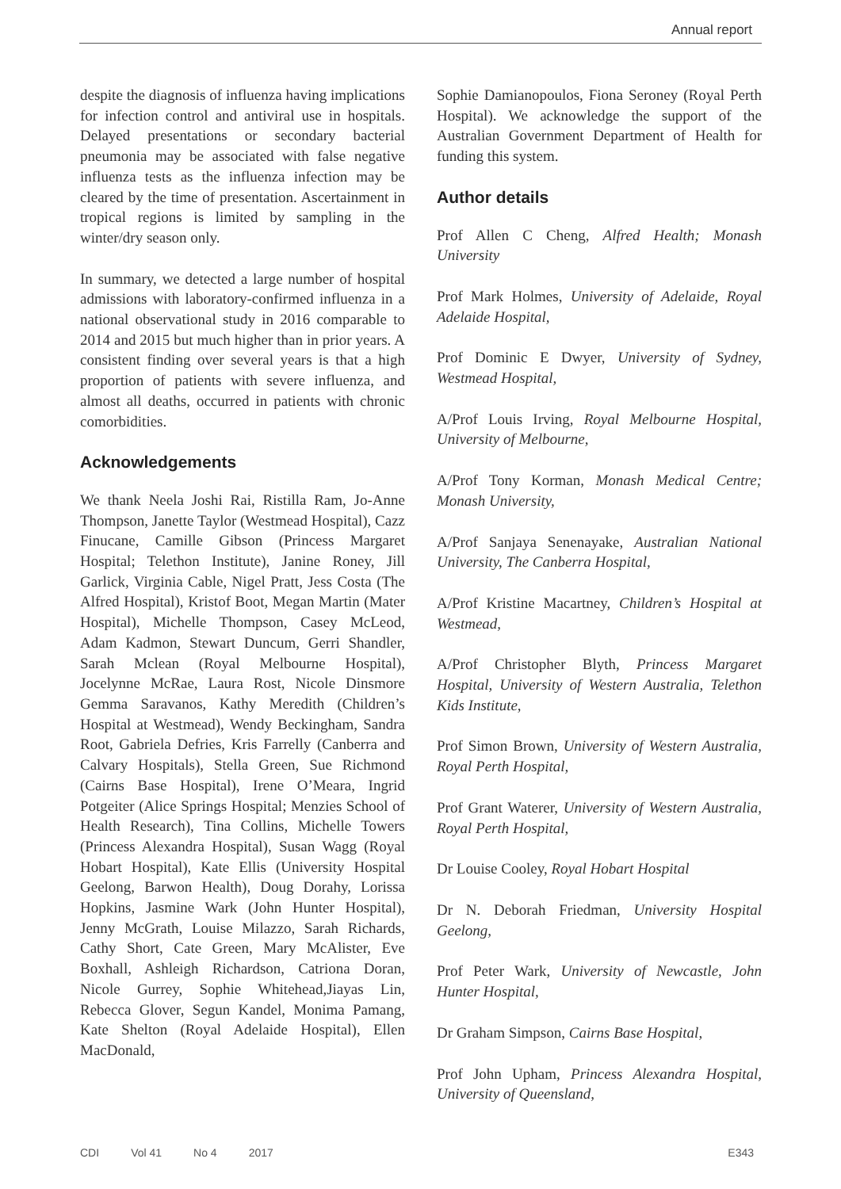Annual report
despite the diagnosis of influenza having implications for infection control and antiviral use in hospitals. Delayed presentations or secondary bacterial pneumonia may be associated with false negative influenza tests as the influenza infection may be cleared by the time of presentation. Ascertainment in tropical regions is limited by sampling in the winter/dry season only.
In summary, we detected a large number of hospital admissions with laboratory-confirmed influenza in a national observational study in 2016 comparable to 2014 and 2015 but much higher than in prior years. A consistent finding over several years is that a high proportion of patients with severe influenza, and almost all deaths, occurred in patients with chronic comorbidities.
Acknowledgements
We thank Neela Joshi Rai, Ristilla Ram, Jo-Anne Thompson, Janette Taylor (Westmead Hospital), Cazz Finucane, Camille Gibson (Princess Margaret Hospital; Telethon Institute), Janine Roney, Jill Garlick, Virginia Cable, Nigel Pratt, Jess Costa (The Alfred Hospital), Kristof Boot, Megan Martin (Mater Hospital), Michelle Thompson, Casey McLeod, Adam Kadmon, Stewart Duncum, Gerri Shandler, Sarah Mclean (Royal Melbourne Hospital), Jocelynne McRae, Laura Rost, Nicole Dinsmore Gemma Saravanos, Kathy Meredith (Children’s Hospital at Westmead), Wendy Beckingham, Sandra Root, Gabriela Defries, Kris Farrelly (Canberra and Calvary Hospitals), Stella Green, Sue Richmond (Cairns Base Hospital), Irene O’Meara, Ingrid Potgeiter (Alice Springs Hospital; Menzies School of Health Research), Tina Collins, Michelle Towers (Princess Alexandra Hospital), Susan Wagg (Royal Hobart Hospital), Kate Ellis (University Hospital Geelong, Barwon Health), Doug Dorahy, Lorissa Hopkins, Jasmine Wark (John Hunter Hospital), Jenny McGrath, Louise Milazzo, Sarah Richards, Cathy Short, Cate Green, Mary McAlister, Eve Boxhall, Ashleigh Richardson, Catriona Doran, Nicole Gurrey, Sophie Whitehead,Jiayas Lin, Rebecca Glover, Segun Kandel, Monima Pamang, Kate Shelton (Royal Adelaide Hospital), Ellen MacDonald,
Sophie Damianopoulos, Fiona Seroney (Royal Perth Hospital). We acknowledge the support of the Australian Government Department of Health for funding this system.
Author details
Prof Allen C Cheng, Alfred Health; Monash University
Prof Mark Holmes, University of Adelaide, Royal Adelaide Hospital,
Prof Dominic E Dwyer, University of Sydney, Westmead Hospital,
A/Prof Louis Irving, Royal Melbourne Hospital, University of Melbourne,
A/Prof Tony Korman, Monash Medical Centre; Monash University,
A/Prof Sanjaya Senenayake, Australian National University, The Canberra Hospital,
A/Prof Kristine Macartney, Children’s Hospital at Westmead,
A/Prof Christopher Blyth, Princess Margaret Hospital, University of Western Australia, Telethon Kids Institute,
Prof Simon Brown, University of Western Australia, Royal Perth Hospital,
Prof Grant Waterer, University of Western Australia, Royal Perth Hospital,
Dr Louise Cooley, Royal Hobart Hospital
Dr N. Deborah Friedman, University Hospital Geelong,
Prof Peter Wark, University of Newcastle, John Hunter Hospital,
Dr Graham Simpson, Cairns Base Hospital,
Prof John Upham, Princess Alexandra Hospital, University of Queensland,
CDI Vol 41 No 4 2017 E343